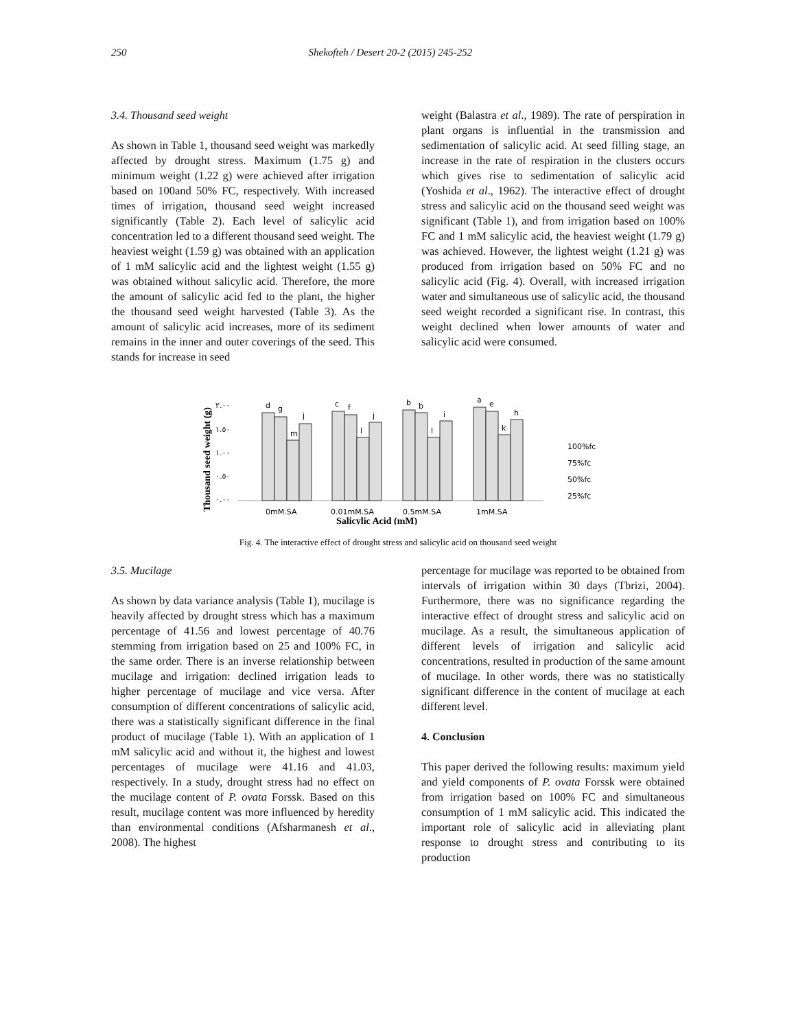250 Shekofteh / Desert 20-2 (2015) 245-252
3.4. Thousand seed weight
As shown in Table 1, thousand seed weight was markedly affected by drought stress. Maximum (1.75 g) and minimum weight (1.22 g) were achieved after irrigation based on 100and 50% FC, respectively. With increased times of irrigation, thousand seed weight increased significantly (Table 2). Each level of salicylic acid concentration led to a different thousand seed weight. The heaviest weight (1.59 g) was obtained with an application of 1 mM salicylic acid and the lightest weight (1.55 g) was obtained without salicylic acid. Therefore, the more the amount of salicylic acid fed to the plant, the higher the thousand seed weight harvested (Table 3). As the amount of salicylic acid increases, more of its sediment remains in the inner and outer coverings of the seed. This stands for increase in seed
weight (Balastra et al., 1989). The rate of perspiration in plant organs is influential in the transmission and sedimentation of salicylic acid. At seed filling stage, an increase in the rate of respiration in the clusters occurs which gives rise to sedimentation of salicylic acid (Yoshida et al., 1962). The interactive effect of drought stress and salicylic acid on the thousand seed weight was significant (Table 1), and from irrigation based on 100% FC and 1 mM salicylic acid, the heaviest weight (1.79 g) was achieved. However, the lightest weight (1.21 g) was produced from irrigation based on 50% FC and no salicylic acid (Fig. 4). Overall, with increased irrigation water and simultaneous use of salicylic acid, the thousand seed weight recorded a significant rise. In contrast, this weight declined when lower amounts of water and salicylic acid were consumed.
Thousand seed weight (g)
٢.٠٠
١.٥٠
١.٠٠
٠.٥٠
٠.٠٠
d
g
m
j
c
f
l
j
b
b
l
i
a
e
k
h
0mM.SA
0.01mM.SA
0.5mM.SA
1mM.SA
Salicylic Acid (mM)
100%fc
75%fc
50%fc
25%fc
Fig. 4. The interactive effect of drought stress and salicylic acid on thousand seed weight
3.5. Mucilage
As shown by data variance analysis (Table 1), mucilage is heavily affected by drought stress which has a maximum percentage of 41.56 and lowest percentage of 40.76 stemming from irrigation based on 25 and 100% FC, in the same order. There is an inverse relationship between mucilage and irrigation: declined irrigation leads to higher percentage of mucilage and vice versa. After consumption of different concentrations of salicylic acid, there was a statistically significant difference in the final product of mucilage (Table 1). With an application of 1 mM salicylic acid and without it, the highest and lowest percentages of mucilage were 41.16 and 41.03, respectively. In a study, drought stress had no effect on the mucilage content of P. ovata Forssk. Based on this result, mucilage content was more influenced by heredity than environmental conditions (Afsharmanesh et al., 2008). The highest
percentage for mucilage was reported to be obtained from intervals of irrigation within 30 days (Tbrizi, 2004). Furthermore, there was no significance regarding the interactive effect of drought stress and salicylic acid on mucilage. As a result, the simultaneous application of different levels of irrigation and salicylic acid concentrations, resulted in production of the same amount of mucilage. In other words, there was no statistically significant difference in the content of mucilage at each different level.
4. Conclusion
This paper derived the following results: maximum yield and yield components of P. ovata Forssk were obtained from irrigation based on 100% FC and simultaneous consumption of 1 mM salicylic acid. This indicated the important role of salicylic acid in alleviating plant response to drought stress and contributing to its production